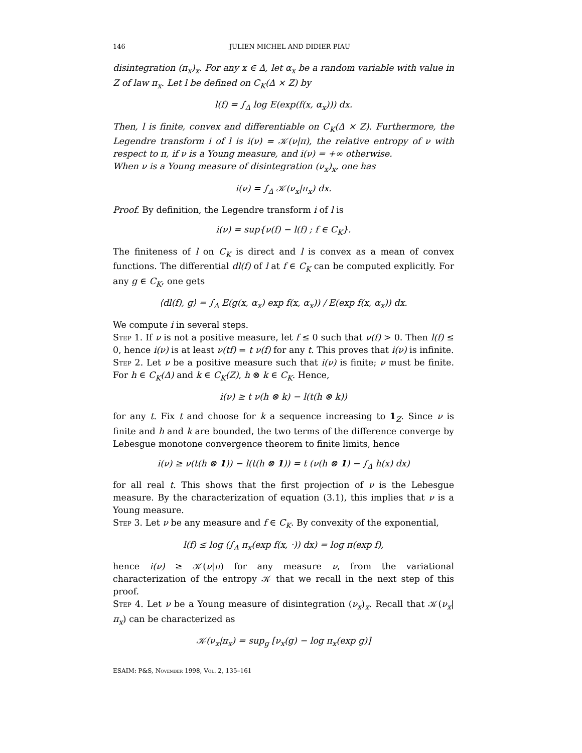146 JULIEN MICHEL AND DIDIER PIAU
disintegration (π<sub>x</sub>)<sub>x</sub>. For any x ∈ Δ, let α<sub>x</sub> be a random variable with value in Z of law π<sub>x</sub>. Let l be defined on C<sub>K</sub>(Δ × Z) by
l(f) = ∫<sub>Δ</sub> log E(exp(f(x, α<sub>x</sub>))) dx.
Then, l is finite, convex and differentiable on C<sub>K</sub>(Δ × Z). Furthermore, the Legendre transform i of l is i(ν) = 𝒦(ν|π), the relative entropy of ν with respect to π, if ν is a Young measure, and i(ν) = +∞ otherwise.
When ν is a Young measure of disintegration (ν<sub>x</sub>)<sub>x</sub>, one has
i(ν) = ∫<sub>Δ</sub> 𝒦(ν<sub>x</sub>|π<sub>x</sub>) dx.
Proof. By definition, the Legendre transform i of l is
i(ν) = sup{ν(f) − l(f) ; f ∈ C<sub>K</sub>}.
The finiteness of l on C<sub>K</sub> is direct and l is convex as a mean of convex functions. The differential dl(f) of l at f ∈ C<sub>K</sub> can be computed explicitly. For any g ∈ C<sub>K</sub>, one gets
⟨dl(f), g⟩ = ∫<sub>Δ</sub> E(g(x, α<sub>x</sub>) exp f(x, α<sub>x</sub>)) / E(exp f(x, α<sub>x</sub>)) dx.
We compute i in several steps.
Step 1. If ν is not a positive measure, let f ≤ 0 such that ν(f) > 0. Then l(f) ≤ 0, hence i(ν) is at least ν(tf) = t ν(f) for any t. This proves that i(ν) is infinite.
Step 2. Let ν be a positive measure such that i(ν) is finite; ν must be finite. For h ∈ C<sub>K</sub>(Δ) and k ∈ C<sub>K</sub>(Z), h ⊗ k ∈ C<sub>K</sub>. Hence,
i(ν) ≥ t ν(h ⊗ k) − l(t(h ⊗ k))
for any t. Fix t and choose for k a sequence increasing to 1<sub>Z</sub>. Since ν is finite and h and k are bounded, the two terms of the difference converge by Lebesgue monotone convergence theorem to finite limits, hence
i(ν) ≥ ν(t(h ⊗ 1)) − l(t(h ⊗ 1)) = t (ν(h ⊗ 1) − ∫<sub>Δ</sub> h(x) dx)
for all real t. This shows that the first projection of ν is the Lebesgue measure. By the characterization of equation (3.1), this implies that ν is a Young measure.
Step 3. Let ν be any measure and f ∈ C<sub>K</sub>. By convexity of the exponential,
l(f) ≤ log (∫<sub>Δ</sub> π<sub>x</sub>(exp f(x, ·)) dx) = log π(exp f),
hence i(ν) ≥ 𝒦(ν|π) for any measure ν, from the variational characterization of the entropy 𝒦 that we recall in the next step of this proof.
Step 4. Let ν be a Young measure of disintegration (ν<sub>x</sub>)<sub>x</sub>. Recall that 𝒦(ν<sub>x</sub>|π<sub>x</sub>) can be characterized as
𝒦(ν<sub>x</sub>|π<sub>x</sub>) = sup<sub>g</sub> [ν<sub>x</sub>(g) − log π<sub>x</sub>(exp g)]
ESAIM: P&S, November 1998, Vol. 2, 135–161